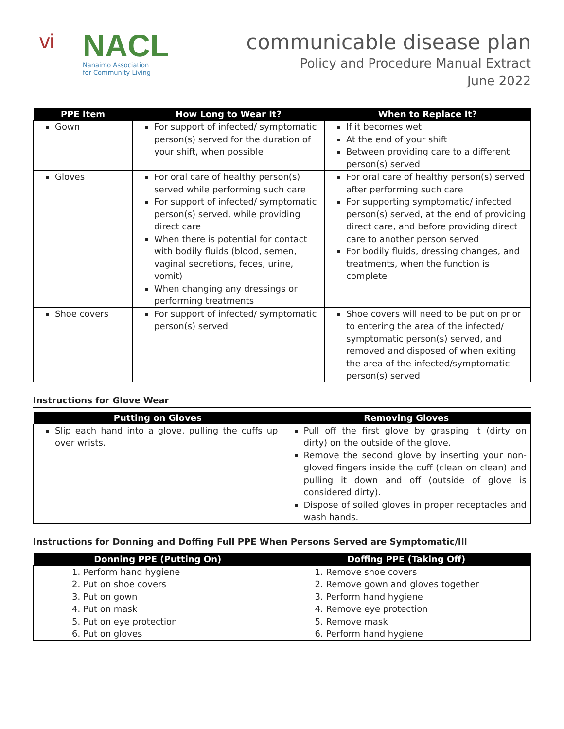ⅵ
NACL
Nanaimo Association
for Community Living
communicable disease plan
Policy and Procedure Manual Extract
June 2022
| PPE Item | How Long to Wear It? | When to Replace It? |
| --- | --- | --- |
| Gown | For support of infected/ symptomatic person(s) served for the duration of your shift, when possible | If it becomes wet At the end of your shift Between providing care to a different person(s) served |
| Gloves | For oral care of healthy person(s) served while performing such care For support of infected/ symptomatic person(s) served, while providing direct care When there is potential for contact with bodily fluids (blood, semen, vaginal secretions, feces, urine, vomit) When changing any dressings or performing treatments | For oral care of healthy person(s) served after performing such care For supporting symptomatic/ infected person(s) served, at the end of providing direct care, and before providing direct care to another person served For bodily fluids, dressing changes, and treatments, when the function is complete |
| Shoe covers | For support of infected/ symptomatic person(s) served | Shoe covers will need to be put on prior to entering the area of the infected/ symptomatic person(s) served, and removed and disposed of when exiting the area of the infected/symptomatic person(s) served |
Instructions for Glove Wear
| Putting on Gloves | Removing Gloves |
| --- | --- |
| Slip each hand into a glove, pulling the cuffs up over wrists. | Pull off the first glove by grasping it (dirty on dirty) on the outside of the glove. Remove the second glove by inserting your non-gloved fingers inside the cuff (clean on clean) and pulling it down and off (outside of glove is considered dirty). Dispose of soiled gloves in proper receptacles and wash hands. |
Instructions for Donning and Doffing Full PPE When Persons Served are Symptomatic/Ill
| Donning PPE (Putting On) | Doffing PPE (Taking Off) |
| --- | --- |
| 1. Perform hand hygiene 2. Put on shoe covers 3. Put on gown 4. Put on mask 5. Put on eye protection 6. Put on gloves | 1. Remove shoe covers 2. Remove gown and gloves together 3. Perform hand hygiene 4. Remove eye protection 5. Remove mask 6. Perform hand hygiene |